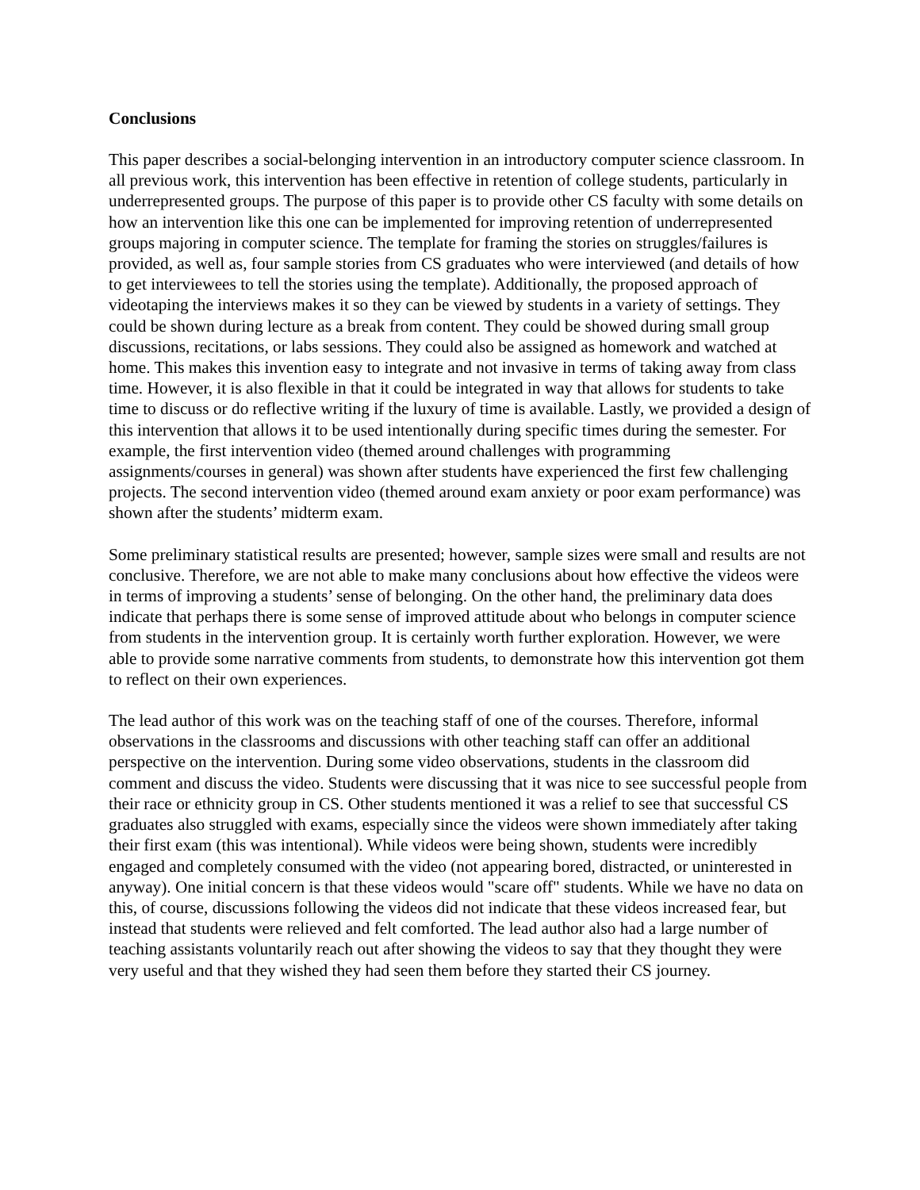Conclusions
This paper describes a social-belonging intervention in an introductory computer science classroom. In all previous work, this intervention has been effective in retention of college students, particularly in underrepresented groups. The purpose of this paper is to provide other CS faculty with some details on how an intervention like this one can be implemented for improving retention of underrepresented groups majoring in computer science. The template for framing the stories on struggles/failures is provided, as well as, four sample stories from CS graduates who were interviewed (and details of how to get interviewees to tell the stories using the template). Additionally, the proposed approach of videotaping the interviews makes it so they can be viewed by students in a variety of settings. They could be shown during lecture as a break from content. They could be showed during small group discussions, recitations, or labs sessions. They could also be assigned as homework and watched at home. This makes this invention easy to integrate and not invasive in terms of taking away from class time. However, it is also flexible in that it could be integrated in way that allows for students to take time to discuss or do reflective writing if the luxury of time is available. Lastly, we provided a design of this intervention that allows it to be used intentionally during specific times during the semester. For example, the first intervention video (themed around challenges with programming assignments/courses in general) was shown after students have experienced the first few challenging projects. The second intervention video (themed around exam anxiety or poor exam performance) was shown after the students’ midterm exam.
Some preliminary statistical results are presented; however, sample sizes were small and results are not conclusive. Therefore, we are not able to make many conclusions about how effective the videos were in terms of improving a students’ sense of belonging. On the other hand, the preliminary data does indicate that perhaps there is some sense of improved attitude about who belongs in computer science from students in the intervention group. It is certainly worth further exploration. However, we were able to provide some narrative comments from students, to demonstrate how this intervention got them to reflect on their own experiences.
The lead author of this work was on the teaching staff of one of the courses. Therefore, informal observations in the classrooms and discussions with other teaching staff can offer an additional perspective on the intervention. During some video observations, students in the classroom did comment and discuss the video. Students were discussing that it was nice to see successful people from their race or ethnicity group in CS. Other students mentioned it was a relief to see that successful CS graduates also struggled with exams, especially since the videos were shown immediately after taking their first exam (this was intentional). While videos were being shown, students were incredibly engaged and completely consumed with the video (not appearing bored, distracted, or uninterested in anyway). One initial concern is that these videos would "scare off" students. While we have no data on this, of course, discussions following the videos did not indicate that these videos increased fear, but instead that students were relieved and felt comforted. The lead author also had a large number of teaching assistants voluntarily reach out after showing the videos to say that they thought they were very useful and that they wished they had seen them before they started their CS journey.